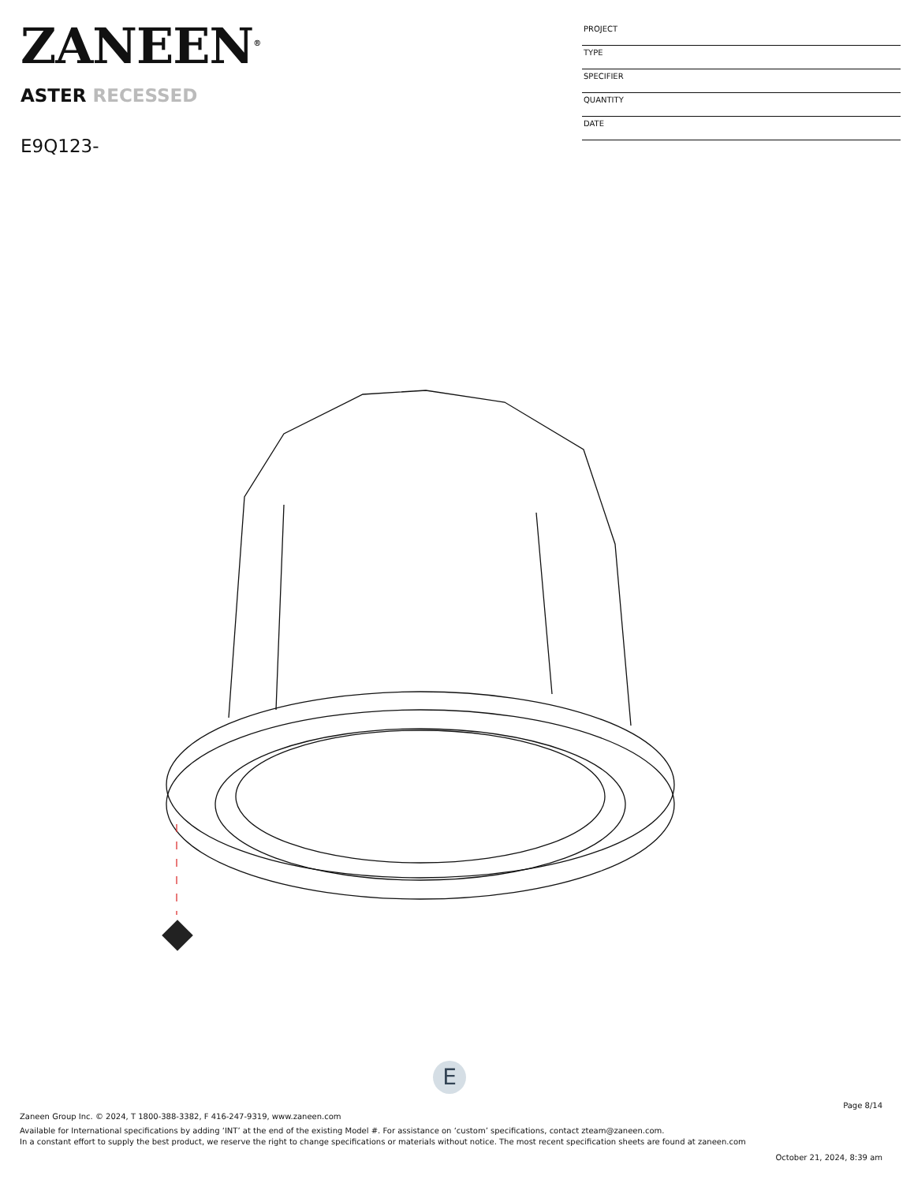ZANEEN<sup>®</sup>
ASTER RECESSED
E9Q123-
PROJECT
TYPE
SPECIFIER
QUANTITY
DATE
E
Page 8/14
Zaneen Group Inc. © 2024, T 1800-388-3382, F 416-247-9319, www.zaneen.com
Available for International specifications by adding ‘INT’ at the end of the existing Model #. For assistance on ‘custom’ specifications, contact zteam@zaneen.com.
In a constant effort to supply the best product, we reserve the right to change specifications or materials without notice. The most recent specification sheets are found at zaneen.com
October 21, 2024, 8:39 am